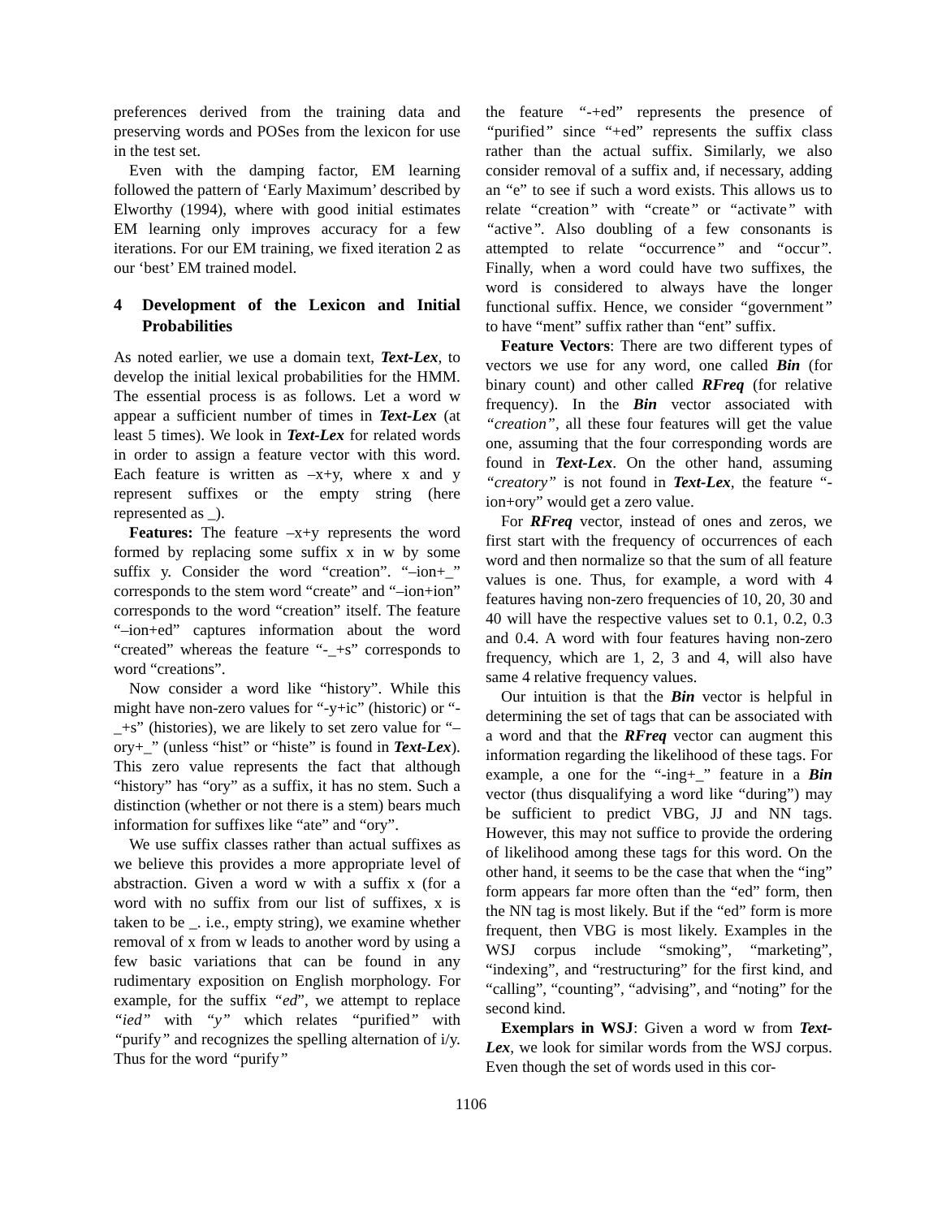preferences derived from the training data and preserving words and POSes from the lexicon for use in the test set.
Even with the damping factor, EM learning followed the pattern of ‘Early Maximum’ described by Elworthy (1994), where with good initial estimates EM learning only improves accuracy for a few iterations. For our EM training, we fixed iteration 2 as our ‘best’ EM trained model.
4 Development of the Lexicon and Initial Probabilities
As noted earlier, we use a domain text, Text-Lex, to develop the initial lexical probabilities for the HMM. The essential process is as follows. Let a word w appear a sufficient number of times in Text-Lex (at least 5 times). We look in Text-Lex for related words in order to assign a feature vector with this word. Each feature is written as –x+y, where x and y represent suffixes or the empty string (here represented as _).
Features: The feature –x+y represents the word formed by replacing some suffix x in w by some suffix y. Consider the word “creation”. “–ion+_” corresponds to the stem word “create” and “–ion+ion” corresponds to the word “creation” itself. The feature “–ion+ed” captures information about the word “created” whereas the feature “-_+s” corresponds to word “creations”.
Now consider a word like “history”. While this might have non-zero values for “-y+ic” (historic) or “-_+s” (histories), we are likely to set zero value for “–ory+_” (unless “hist” or “histe” is found in Text-Lex). This zero value represents the fact that although “history” has “ory” as a suffix, it has no stem. Such a distinction (whether or not there is a stem) bears much information for suffixes like “ate” and “ory”.
We use suffix classes rather than actual suffixes as we believe this provides a more appropriate level of abstraction. Given a word w with a suffix x (for a word with no suffix from our list of suffixes, x is taken to be _. i.e., empty string), we examine whether removal of x from w leads to another word by using a few basic variations that can be found in any rudimentary exposition on English morphology. For example, for the suffix “ed”, we attempt to replace “ied” with “y” which relates “purified” with “purify” and recognizes the spelling alternation of i/y. Thus for the word “purify”
the feature “-+ed” represents the presence of “purified” since “+ed” represents the suffix class rather than the actual suffix. Similarly, we also consider removal of a suffix and, if necessary, adding an “e” to see if such a word exists. This allows us to relate “creation” with “create” or “activate” with “active”. Also doubling of a few consonants is attempted to relate “occurrence” and “occur”. Finally, when a word could have two suffixes, the word is considered to always have the longer functional suffix. Hence, we consider “government” to have “ment” suffix rather than “ent” suffix.
Feature Vectors: There are two different types of vectors we use for any word, one called Bin (for binary count) and other called RFreq (for relative frequency). In the Bin vector associated with “creation”, all these four features will get the value one, assuming that the four corresponding words are found in Text-Lex. On the other hand, assuming “creatory” is not found in Text-Lex, the feature “-ion+ory” would get a zero value.
For RFreq vector, instead of ones and zeros, we first start with the frequency of occurrences of each word and then normalize so that the sum of all feature values is one. Thus, for example, a word with 4 features having non-zero frequencies of 10, 20, 30 and 40 will have the respective values set to 0.1, 0.2, 0.3 and 0.4. A word with four features having non-zero frequency, which are 1, 2, 3 and 4, will also have same 4 relative frequency values.
Our intuition is that the Bin vector is helpful in determining the set of tags that can be associated with a word and that the RFreq vector can augment this information regarding the likelihood of these tags. For example, a one for the “-ing+_” feature in a Bin vector (thus disqualifying a word like “during”) may be sufficient to predict VBG, JJ and NN tags. However, this may not suffice to provide the ordering of likelihood among these tags for this word. On the other hand, it seems to be the case that when the “ing” form appears far more often than the “ed” form, then the NN tag is most likely. But if the “ed” form is more frequent, then VBG is most likely. Examples in the WSJ corpus include “smoking”, “marketing”, “indexing”, and “restructuring” for the first kind, and “calling”, “counting”, “advising”, and “noting” for the second kind.
Exemplars in WSJ: Given a word w from Text-Lex, we look for similar words from the WSJ corpus. Even though the set of words used in this cor-
1106